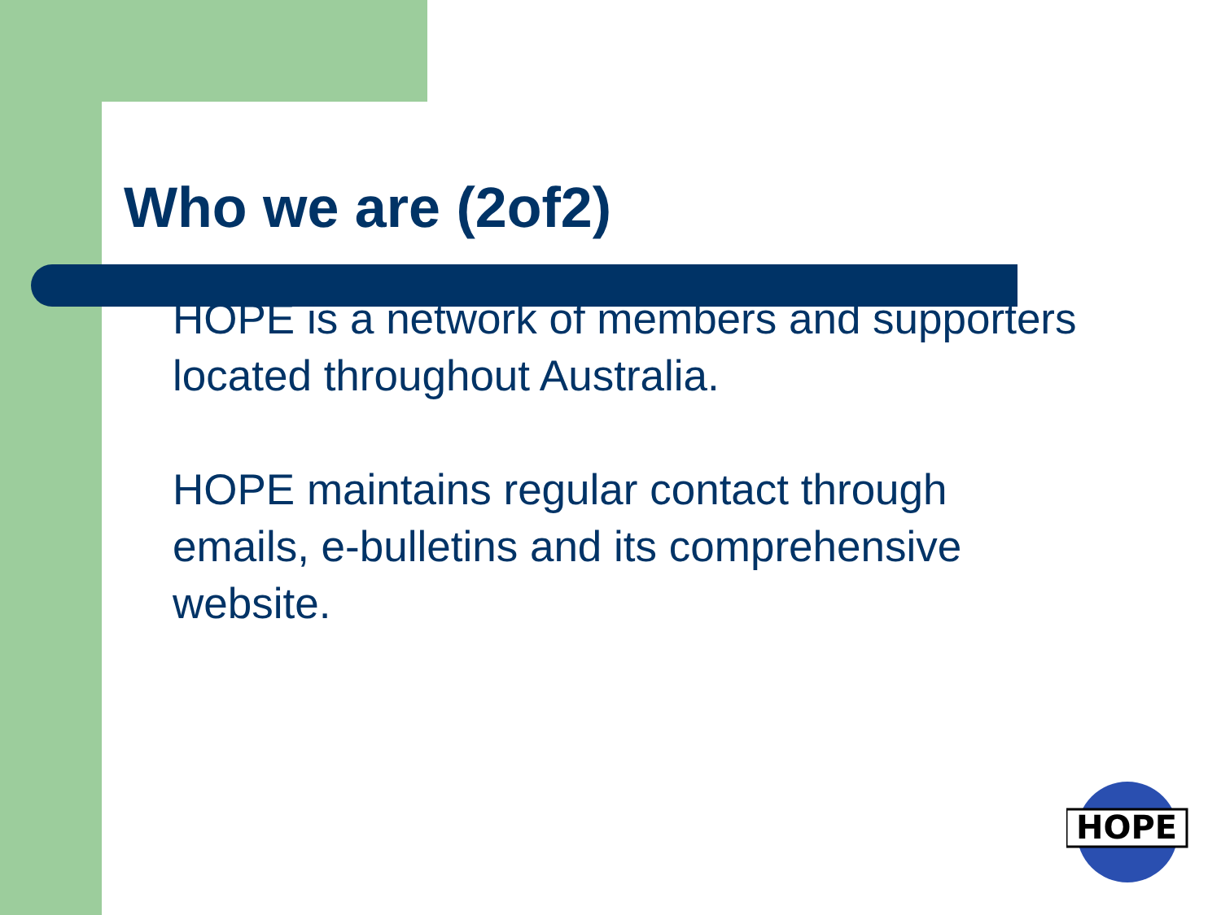Who we are (2of2)
HOPE is a network of members and supporters located throughout Australia.
HOPE maintains regular contact through emails, e-bulletins and its comprehensive website.
HOPE